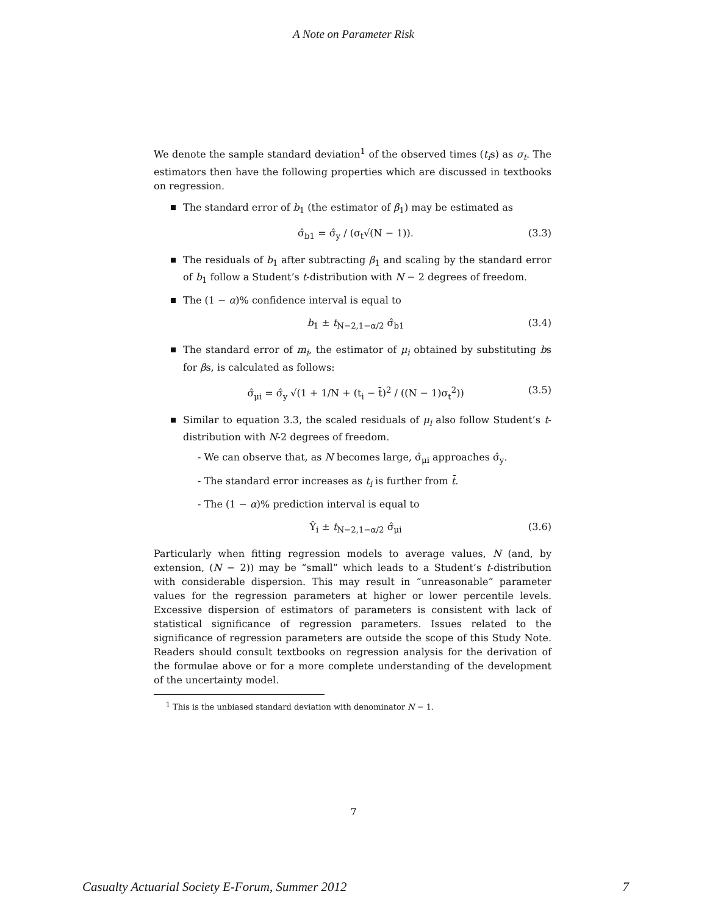A Note on Parameter Risk
We denote the sample standard deviation<sup>1</sup> of the observed times (t<sub>i</sub>s) as σ<sub>t</sub>. The estimators then have the following properties which are discussed in textbooks on regression.
The standard error of b<sub>1</sub> (the estimator of β<sub>1</sub>) may be estimated as
σ̂<sub>b1</sub> = σ̂<sub>y</sub> / (σ<sub>t</sub>√(N − 1)). (3.3)
The residuals of b<sub>1</sub> after subtracting β<sub>1</sub> and scaling by the standard error of b<sub>1</sub> follow a Student’s t-distribution with N − 2 degrees of freedom.
The (1 − α)% confidence interval is equal to
b<sub>1</sub> ± t<sub>N−2,1−α/2</sub> σ̂<sub>b1</sub> (3.4)
The standard error of m<sub>i</sub>, the estimator of μ<sub>i</sub> obtained by substituting bs for βs, is calculated as follows:
σ̂<sub>μi</sub> = σ̂<sub>y</sub> √(1 + 1/N + (t<sub>i</sub> − t̄)<sup>2</sup> / ((N − 1)σ<sub>t</sub><sup>2</sup>)) (3.5)
Similar to equation 3.3, the scaled residuals of μ<sub>i</sub> also follow Student’s t-distribution with N-2 degrees of freedom.
- We can observe that, as N becomes large, σ̂<sub>μi</sub> approaches σ̂<sub>y</sub>.
- The standard error increases as t<sub>i</sub> is further from t̄.
- The (1 − α)% prediction interval is equal to
Ŷ<sub>i</sub> ± t<sub>N−2,1−α/2</sub> σ̂<sub>μi</sub> (3.6)
Particularly when fitting regression models to average values, N (and, by extension, (N − 2)) may be “small” which leads to a Student’s t-distribution with considerable dispersion. This may result in “unreasonable” parameter values for the regression parameters at higher or lower percentile levels. Excessive dispersion of estimators of parameters is consistent with lack of statistical significance of regression parameters. Issues related to the significance of regression parameters are outside the scope of this Study Note. Readers should consult textbooks on regression analysis for the derivation of the formulae above or for a more complete understanding of the development of the uncertainty model.
<sup>1</sup> This is the unbiased standard deviation with denominator N − 1.
7
Casualty Actuarial Society E-Forum, Summer 2012 7